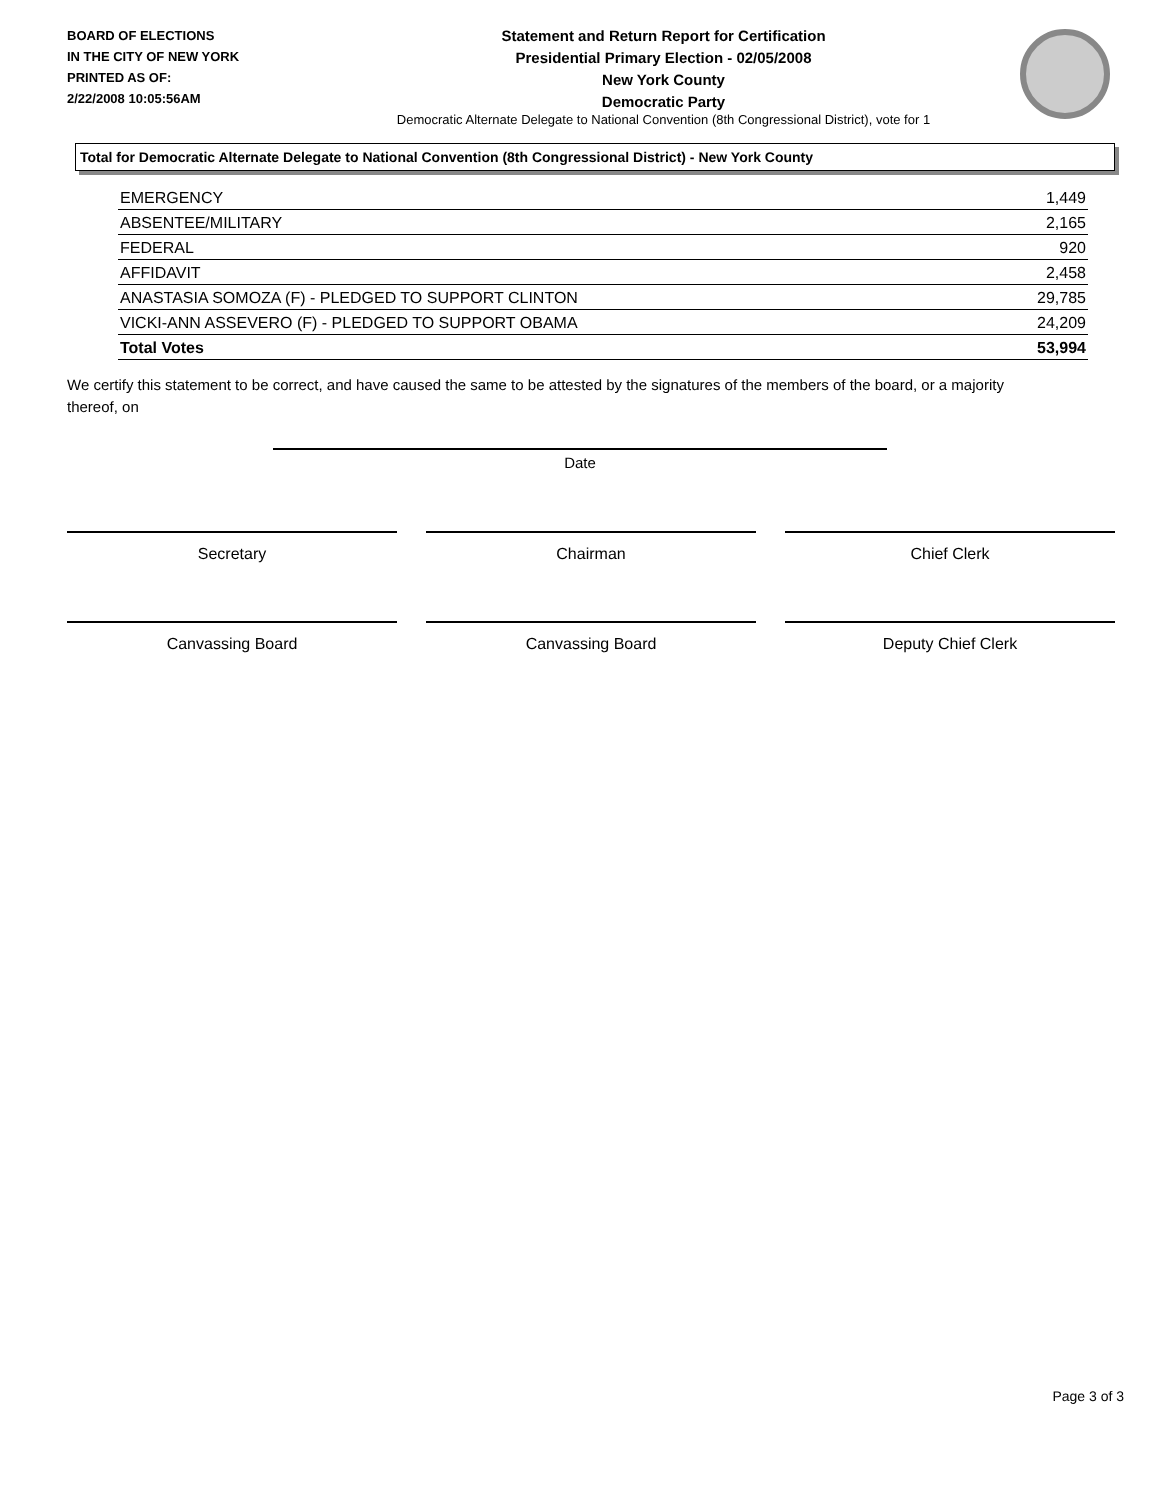BOARD OF ELECTIONS
IN THE CITY OF NEW YORK
PRINTED AS OF:
2/22/2008 10:05:56AM
Statement and Return Report for Certification
Presidential Primary Election - 02/05/2008
New York County
Democratic Party
Democratic Alternate Delegate to National Convention (8th Congressional District), vote for 1
Total for Democratic Alternate Delegate to National Convention (8th Congressional District) - New York County
| EMERGENCY | 1,449 |
| ABSENTEE/MILITARY | 2,165 |
| FEDERAL | 920 |
| AFFIDAVIT | 2,458 |
| ANASTASIA SOMOZA (F) - PLEDGED TO SUPPORT CLINTON | 29,785 |
| VICKI-ANN ASSEVERO (F) - PLEDGED TO SUPPORT OBAMA | 24,209 |
| Total Votes | 53,994 |
We certify this statement to be correct, and have caused the same to be attested by the signatures of the members of the board, or a majority thereof, on
Date
Secretary Chairman Chief Clerk
Canvassing Board Canvassing Board Deputy Chief Clerk
Page 3 of 3